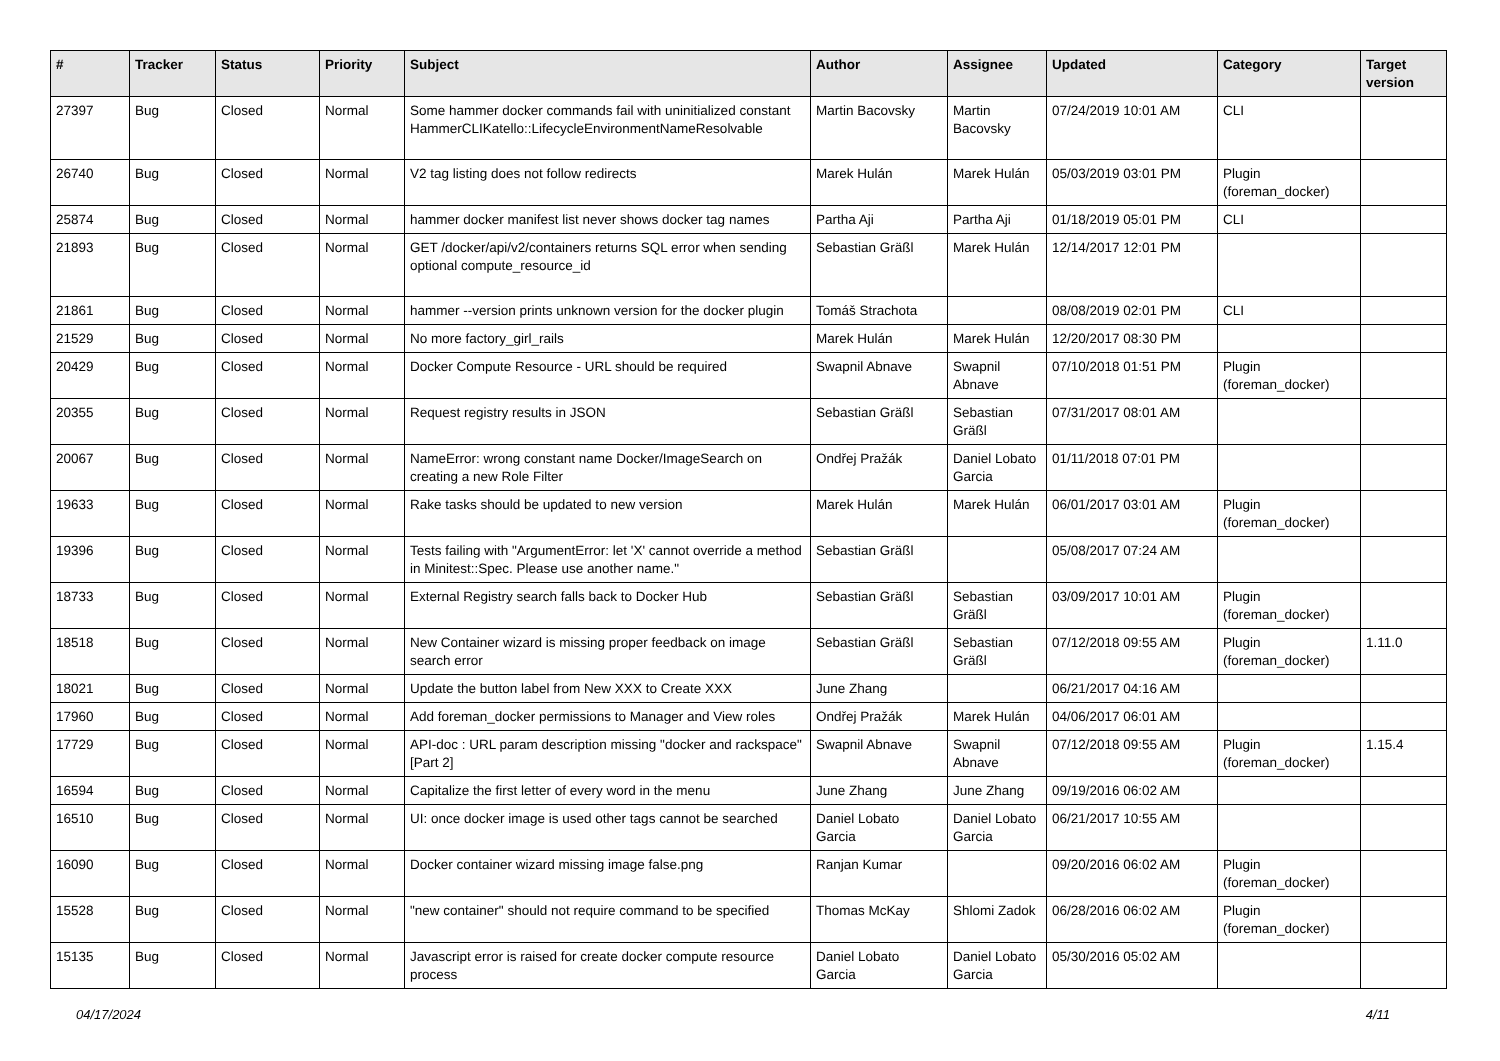| # | Tracker | Status | Priority | Subject | Author | Assignee | Updated | Category | Target version |
| --- | --- | --- | --- | --- | --- | --- | --- | --- | --- |
| 27397 | Bug | Closed | Normal | Some hammer docker commands fail with uninitialized constant HammerCLIKatello::LifecycleEnvironmentNameResolvable | Martin Bacovsky | Martin Bacovsky | 07/24/2019 10:01 AM | CLI | |
| 26740 | Bug | Closed | Normal | V2 tag listing does not follow redirects | Marek Hulán | Marek Hulán | 05/03/2019 03:01 PM | Plugin (foreman_docker) | |
| 25874 | Bug | Closed | Normal | hammer docker manifest list never shows docker tag names | Partha Aji | Partha Aji | 01/18/2019 05:01 PM | CLI | |
| 21893 | Bug | Closed | Normal | GET /docker/api/v2/containers returns SQL error when sending optional compute_resource_id | Sebastian Gräßl | Marek Hulán | 12/14/2017 12:01 PM | | |
| 21861 | Bug | Closed | Normal | hammer --version prints unknown version for the docker plugin | Tomáš Strachota | | 08/08/2019 02:01 PM | CLI | |
| 21529 | Bug | Closed | Normal | No more factory_girl_rails | Marek Hulán | Marek Hulán | 12/20/2017 08:30 PM | | |
| 20429 | Bug | Closed | Normal | Docker Compute Resource - URL should be required | Swapnil Abnave | Swapnil Abnave | 07/10/2018 01:51 PM | Plugin (foreman_docker) | |
| 20355 | Bug | Closed | Normal | Request registry results in JSON | Sebastian Gräßl | Sebastian Gräßl | 07/31/2017 08:01 AM | | |
| 20067 | Bug | Closed | Normal | NameError: wrong constant name Docker/ImageSearch on creating a new Role Filter | Ondřej Pražák | Daniel Lobato Garcia | 01/11/2018 07:01 PM | | |
| 19633 | Bug | Closed | Normal | Rake tasks should be updated to new version | Marek Hulán | Marek Hulán | 06/01/2017 03:01 AM | Plugin (foreman_docker) | |
| 19396 | Bug | Closed | Normal | Tests failing with "ArgumentError: let 'X' cannot override a method in Minitest::Spec. Please use another name." | Sebastian Gräßl | | 05/08/2017 07:24 AM | | |
| 18733 | Bug | Closed | Normal | External Registry search falls back to Docker Hub | Sebastian Gräßl | Sebastian Gräßl | 03/09/2017 10:01 AM | Plugin (foreman_docker) | |
| 18518 | Bug | Closed | Normal | New Container wizard is missing proper feedback on image search error | Sebastian Gräßl | Sebastian Gräßl | 07/12/2018 09:55 AM | Plugin (foreman_docker) | 1.11.0 |
| 18021 | Bug | Closed | Normal | Update the button label from New XXX to Create XXX | June Zhang | | 06/21/2017 04:16 AM | | |
| 17960 | Bug | Closed | Normal | Add foreman_docker permissions to Manager and View roles | Ondřej Pražák | Marek Hulán | 04/06/2017 06:01 AM | | |
| 17729 | Bug | Closed | Normal | API-doc : URL param description missing "docker and rackspace" [Part 2] | Swapnil Abnave | Swapnil Abnave | 07/12/2018 09:55 AM | Plugin (foreman_docker) | 1.15.4 |
| 16594 | Bug | Closed | Normal | Capitalize the first letter of every word in the menu | June Zhang | June Zhang | 09/19/2016 06:02 AM | | |
| 16510 | Bug | Closed | Normal | UI: once docker image is used other tags cannot be searched | Daniel Lobato Garcia | Daniel Lobato Garcia | 06/21/2017 10:55 AM | | |
| 16090 | Bug | Closed | Normal | Docker container wizard missing image false.png | Ranjan Kumar | | 09/20/2016 06:02 AM | Plugin (foreman_docker) | |
| 15528 | Bug | Closed | Normal | "new container" should not require command to be specified | Thomas McKay | Shlomi Zadok | 06/28/2016 06:02 AM | Plugin (foreman_docker) | |
| 15135 | Bug | Closed | Normal | Javascript error is raised for create docker compute resource process | Daniel Lobato Garcia | Daniel Lobato Garcia | 05/30/2016 05:02 AM | | |
04/17/2024 4/11